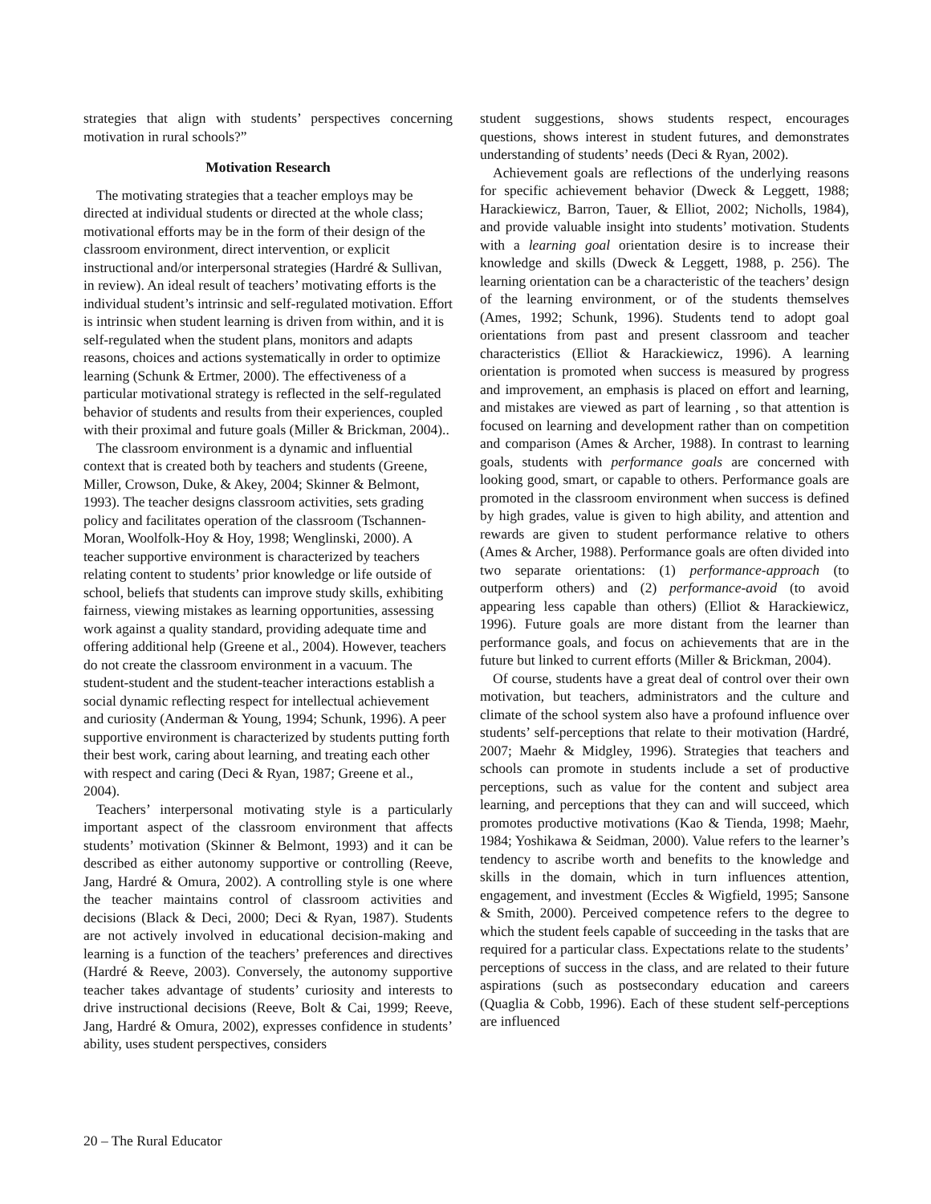strategies that align with students’ perspectives concerning motivation in rural schools?”
Motivation Research
The motivating strategies that a teacher employs may be directed at individual students or directed at the whole class; motivational efforts may be in the form of their design of the classroom environment, direct intervention, or explicit instructional and/or interpersonal strategies (Hardré & Sullivan, in review). An ideal result of teachers’ motivating efforts is the individual student’s intrinsic and self-regulated motivation. Effort is intrinsic when student learning is driven from within, and it is self-regulated when the student plans, monitors and adapts reasons, choices and actions systematically in order to optimize learning (Schunk & Ertmer, 2000). The effectiveness of a particular motivational strategy is reflected in the self-regulated behavior of students and results from their experiences, coupled with their proximal and future goals (Miller & Brickman, 2004)..
The classroom environment is a dynamic and influential context that is created both by teachers and students (Greene, Miller, Crowson, Duke, & Akey, 2004; Skinner & Belmont, 1993). The teacher designs classroom activities, sets grading policy and facilitates operation of the classroom (Tschannen-Moran, Woolfolk-Hoy & Hoy, 1998; Wenglinski, 2000). A teacher supportive environment is characterized by teachers relating content to students’ prior knowledge or life outside of school, beliefs that students can improve study skills, exhibiting fairness, viewing mistakes as learning opportunities, assessing work against a quality standard, providing adequate time and offering additional help (Greene et al., 2004). However, teachers do not create the classroom environment in a vacuum. The student-student and the student-teacher interactions establish a social dynamic reflecting respect for intellectual achievement and curiosity (Anderman & Young, 1994; Schunk, 1996). A peer supportive environment is characterized by students putting forth their best work, caring about learning, and treating each other with respect and caring (Deci & Ryan, 1987; Greene et al., 2004).
Teachers’ interpersonal motivating style is a particularly important aspect of the classroom environment that affects students’ motivation (Skinner & Belmont, 1993) and it can be described as either autonomy supportive or controlling (Reeve, Jang, Hardré & Omura, 2002). A controlling style is one where the teacher maintains control of classroom activities and decisions (Black & Deci, 2000; Deci & Ryan, 1987). Students are not actively involved in educational decision-making and learning is a function of the teachers’ preferences and directives (Hardré & Reeve, 2003). Conversely, the autonomy supportive teacher takes advantage of students’ curiosity and interests to drive instructional decisions (Reeve, Bolt & Cai, 1999; Reeve, Jang, Hardré & Omura, 2002), expresses confidence in students’ ability, uses student perspectives, considers
student suggestions, shows students respect, encourages questions, shows interest in student futures, and demonstrates understanding of students’ needs (Deci & Ryan, 2002).
Achievement goals are reflections of the underlying reasons for specific achievement behavior (Dweck & Leggett, 1988; Harackiewicz, Barron, Tauer, & Elliot, 2002; Nicholls, 1984), and provide valuable insight into students’ motivation. Students with a learning goal orientation desire is to increase their knowledge and skills (Dweck & Leggett, 1988, p. 256). The learning orientation can be a characteristic of the teachers’ design of the learning environment, or of the students themselves (Ames, 1992; Schunk, 1996). Students tend to adopt goal orientations from past and present classroom and teacher characteristics (Elliot & Harackiewicz, 1996). A learning orientation is promoted when success is measured by progress and improvement, an emphasis is placed on effort and learning, and mistakes are viewed as part of learning , so that attention is focused on learning and development rather than on competition and comparison (Ames & Archer, 1988). In contrast to learning goals, students with performance goals are concerned with looking good, smart, or capable to others. Performance goals are promoted in the classroom environment when success is defined by high grades, value is given to high ability, and attention and rewards are given to student performance relative to others (Ames & Archer, 1988). Performance goals are often divided into two separate orientations: (1) performance-approach (to outperform others) and (2) performance-avoid (to avoid appearing less capable than others) (Elliot & Harackiewicz, 1996). Future goals are more distant from the learner than performance goals, and focus on achievements that are in the future but linked to current efforts (Miller & Brickman, 2004).
Of course, students have a great deal of control over their own motivation, but teachers, administrators and the culture and climate of the school system also have a profound influence over students’ self-perceptions that relate to their motivation (Hardré, 2007; Maehr & Midgley, 1996). Strategies that teachers and schools can promote in students include a set of productive perceptions, such as value for the content and subject area learning, and perceptions that they can and will succeed, which promotes productive motivations (Kao & Tienda, 1998; Maehr, 1984; Yoshikawa & Seidman, 2000). Value refers to the learner’s tendency to ascribe worth and benefits to the knowledge and skills in the domain, which in turn influences attention, engagement, and investment (Eccles & Wigfield, 1995; Sansone & Smith, 2000). Perceived competence refers to the degree to which the student feels capable of succeeding in the tasks that are required for a particular class. Expectations relate to the students’ perceptions of success in the class, and are related to their future aspirations (such as postsecondary education and careers (Quaglia & Cobb, 1996). Each of these student self-perceptions are influenced
20 – The Rural Educator